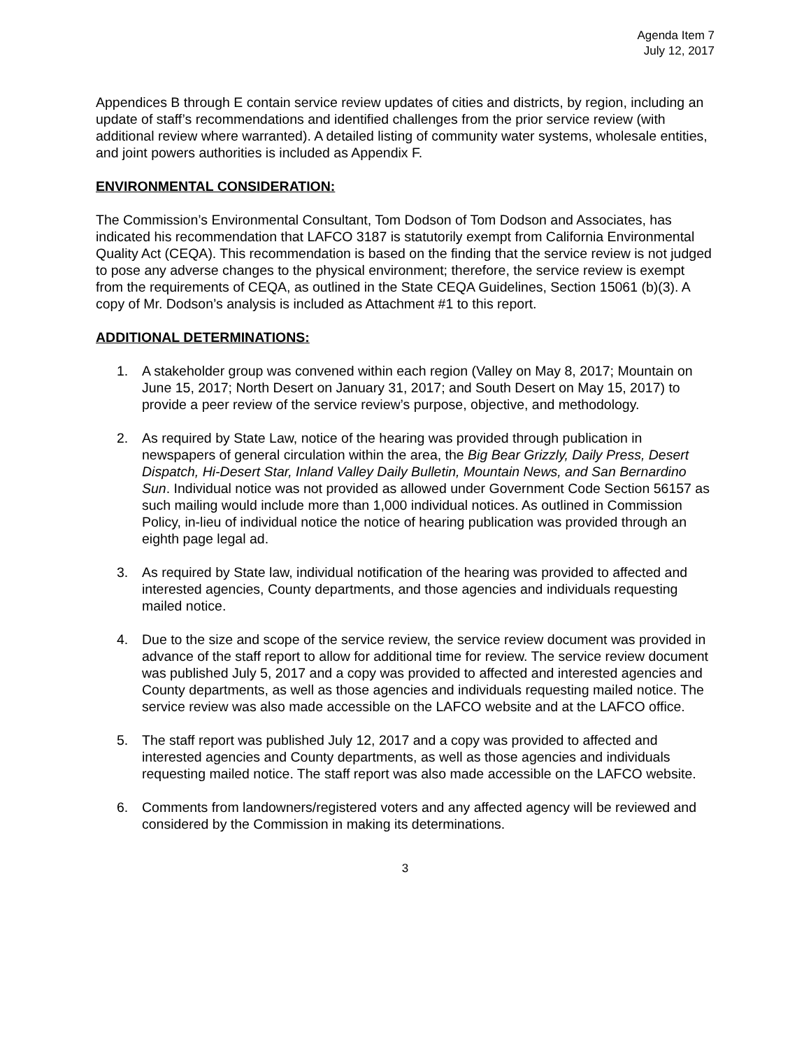Agenda Item 7
July 12, 2017
Appendices B through E contain service review updates of cities and districts, by region, including an update of staff’s recommendations and identified challenges from the prior service review (with additional review where warranted). A detailed listing of community water systems, wholesale entities, and joint powers authorities is included as Appendix F.
ENVIRONMENTAL CONSIDERATION:
The Commission’s Environmental Consultant, Tom Dodson of Tom Dodson and Associates, has indicated his recommendation that LAFCO 3187 is statutorily exempt from California Environmental Quality Act (CEQA). This recommendation is based on the finding that the service review is not judged to pose any adverse changes to the physical environment; therefore, the service review is exempt from the requirements of CEQA, as outlined in the State CEQA Guidelines, Section 15061 (b)(3). A copy of Mr. Dodson’s analysis is included as Attachment #1 to this report.
ADDITIONAL DETERMINATIONS:
1. A stakeholder group was convened within each region (Valley on May 8, 2017; Mountain on June 15, 2017; North Desert on January 31, 2017; and South Desert on May 15, 2017) to provide a peer review of the service review’s purpose, objective, and methodology.
2. As required by State Law, notice of the hearing was provided through publication in newspapers of general circulation within the area, the Big Bear Grizzly, Daily Press, Desert Dispatch, Hi-Desert Star, Inland Valley Daily Bulletin, Mountain News, and San Bernardino Sun. Individual notice was not provided as allowed under Government Code Section 56157 as such mailing would include more than 1,000 individual notices. As outlined in Commission Policy, in-lieu of individual notice the notice of hearing publication was provided through an eighth page legal ad.
3. As required by State law, individual notification of the hearing was provided to affected and interested agencies, County departments, and those agencies and individuals requesting mailed notice.
4. Due to the size and scope of the service review, the service review document was provided in advance of the staff report to allow for additional time for review. The service review document was published July 5, 2017 and a copy was provided to affected and interested agencies and County departments, as well as those agencies and individuals requesting mailed notice. The service review was also made accessible on the LAFCO website and at the LAFCO office.
5. The staff report was published July 12, 2017 and a copy was provided to affected and interested agencies and County departments, as well as those agencies and individuals requesting mailed notice. The staff report was also made accessible on the LAFCO website.
6. Comments from landowners/registered voters and any affected agency will be reviewed and considered by the Commission in making its determinations.
3